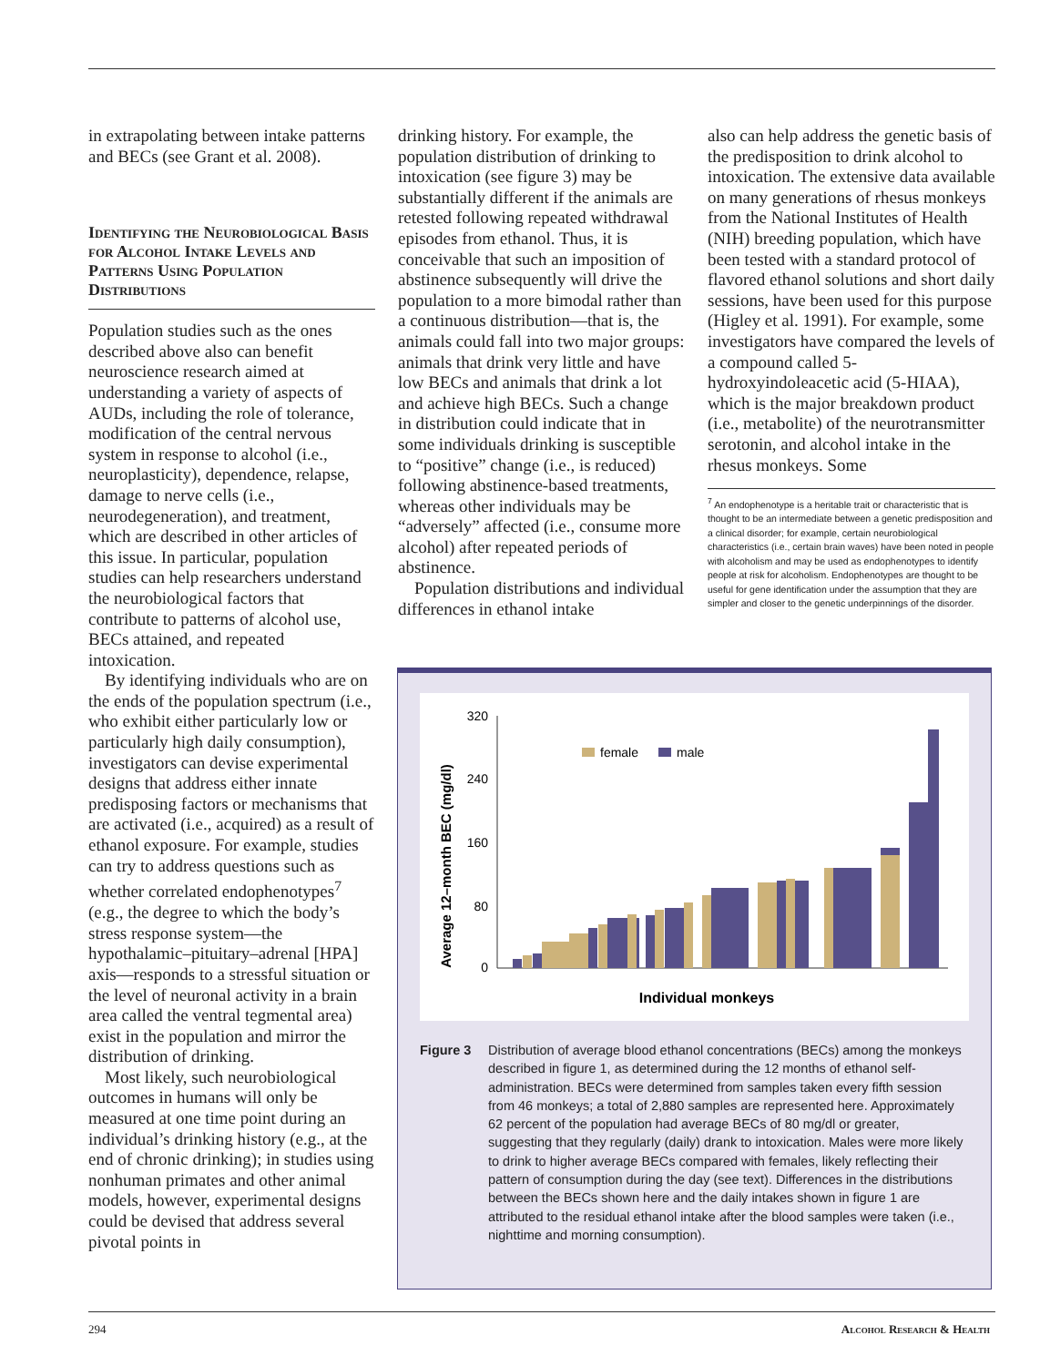in extrapolating between intake patterns and BECs (see Grant et al. 2008).
Identifying the Neuro­biological Basis for Alcohol Intake Levels and Patterns Using Population Distributions
Population studies such as the ones described above also can benefit neuroscience research aimed at understanding a variety of aspects of AUDs, including the role of tolerance, modification of the central nervous system in response to alcohol (i.e., neuroplasticity), dependence, relapse, damage to nerve cells (i.e., neurodegeneration), and treatment, which are described in other articles of this issue. In particular, population studies can help researchers understand the neurobiological factors that contribute to patterns of alcohol use, BECs attained, and repeated intoxication.
By identifying individuals who are on the ends of the population spectrum (i.e., who exhibit either particularly low or particularly high daily consumption), investigators can devise experimental designs that address either innate predisposing factors or mechanisms that are activated (i.e., acquired) as a result of ethanol exposure. For example, studies can try to address questions such as whether correlated endophenotypes<sup>7</sup> (e.g., the degree to which the body’s stress response system—the hypothalamic–pituitary–adrenal [HPA] axis—responds to a stressful situation or the level of neuronal activity in a brain area called the ventral tegmental area) exist in the population and mirror the distribution of drinking.
Most likely, such neurobiological outcomes in humans will only be measured at one time point during an individual’s drinking history (e.g., at the end of chronic drinking); in studies using nonhuman primates and other animal models, however, experimental designs could be devised that address several pivotal points in
drinking history. For example, the population distribution of drinking to intoxication (see figure 3) may be substantially different if the animals are retested following repeated withdrawal episodes from ethanol. Thus, it is conceivable that such an imposition of abstinence subsequently will drive the population to a more bimodal rather than a continuous distribution—that is, the animals could fall into two major groups: animals that drink very little and have low BECs and animals that drink a lot and achieve high BECs. Such a change in distribution could indicate that in some individuals drinking is susceptible to “positive” change (i.e., is reduced) following abstinence-based treatments, whereas other individuals may be “adversely” affected (i.e., consume more alcohol) after repeated periods of abstinence.
Population distributions and individual differences in ethanol intake
also can help address the genetic basis of the predisposition to drink alcohol to intoxication. The extensive data available on many generations of rhesus monkeys from the National Institutes of Health (NIH) breeding population, which have been tested with a standard protocol of flavored ethanol solutions and short daily sessions, have been used for this purpose (Higley et al. 1991). For example, some investigators have compared the levels of a compound called 5-hydroxyindoleacetic acid (5-HIAA), which is the major breakdown product (i.e., metabolite) of the neurotransmitter serotonin, and alcohol intake in the rhesus monkeys. Some
<sup>7</sup> An endophenotype is a heritable trait or characteristic that is thought to be an intermediate between a genetic predisposition and a clinical disorder; for example, certain neurobiological characteristics (i.e., certain brain waves) have been noted in people with alcoholism and may be used as endophenotypes to identify people at risk for alcoholism. Endophenotypes are thought to be useful for gene identification under the assumption that they are simpler and closer to the genetic underpinnings of the disorder.
Average 12–month BEC (mg/dl)
320
240
160
80
0
female
male
Individual monkeys
Figure 3 Distribution of average blood ethanol concentrations (BECs) among the monkeys described in figure 1, as determined during the 12 months of ethanol self-administration. BECs were determined from samples taken every fifth session from 46 monkeys; a total of 2,880 samples are represented here. Approximately 62 percent of the population had average BECs of 80 mg/dl or greater, suggesting that they regularly (daily) drank to intoxication. Males were more likely to drink to higher average BECs compared with females, likely reflecting their pattern of consumption during the day (see text). Differences in the distributions between the BECs shown here and the daily intakes shown in figure 1 are attributed to the residual ethanol intake after the blood samples were taken (i.e., nighttime and morning consumption).
294 Alcohol Research & Health